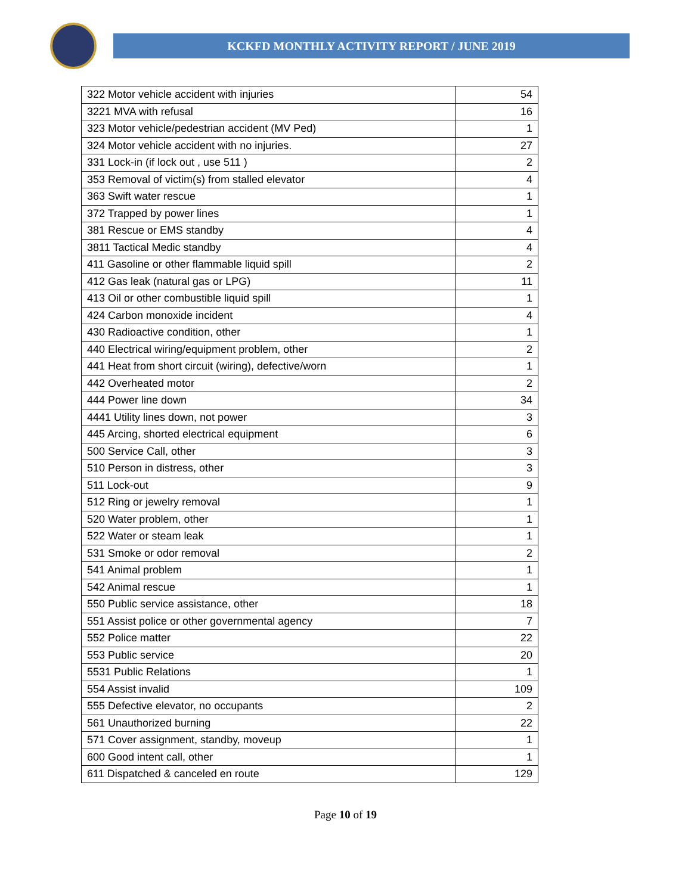KCKFD MONTHLY ACTIVITY REPORT / JUNE 2019
| 322 Motor vehicle accident with injuries | 54 |
| 3221 MVA with refusal | 16 |
| 323 Motor vehicle/pedestrian accident (MV Ped) | 1 |
| 324 Motor vehicle accident with no injuries. | 27 |
| 331 Lock-in (if lock out , use 511 ) | 2 |
| 353 Removal of victim(s) from stalled elevator | 4 |
| 363 Swift water rescue | 1 |
| 372 Trapped by power lines | 1 |
| 381 Rescue or EMS standby | 4 |
| 3811 Tactical Medic standby | 4 |
| 411 Gasoline or other flammable liquid spill | 2 |
| 412 Gas leak (natural gas or LPG) | 11 |
| 413 Oil or other combustible liquid spill | 1 |
| 424 Carbon monoxide incident | 4 |
| 430 Radioactive condition, other | 1 |
| 440 Electrical wiring/equipment problem, other | 2 |
| 441 Heat from short circuit (wiring), defective/worn | 1 |
| 442 Overheated motor | 2 |
| 444 Power line down | 34 |
| 4441 Utility lines down, not power | 3 |
| 445 Arcing, shorted electrical equipment | 6 |
| 500 Service Call, other | 3 |
| 510 Person in distress, other | 3 |
| 511 Lock-out | 9 |
| 512 Ring or jewelry removal | 1 |
| 520 Water problem, other | 1 |
| 522 Water or steam leak | 1 |
| 531 Smoke or odor removal | 2 |
| 541 Animal problem | 1 |
| 542 Animal rescue | 1 |
| 550 Public service assistance, other | 18 |
| 551 Assist police or other governmental agency | 7 |
| 552 Police matter | 22 |
| 553 Public service | 20 |
| 5531 Public Relations | 1 |
| 554 Assist invalid | 109 |
| 555 Defective elevator, no occupants | 2 |
| 561 Unauthorized burning | 22 |
| 571 Cover assignment, standby, moveup | 1 |
| 600 Good intent call, other | 1 |
| 611 Dispatched & canceled en route | 129 |
Page 10 of 19